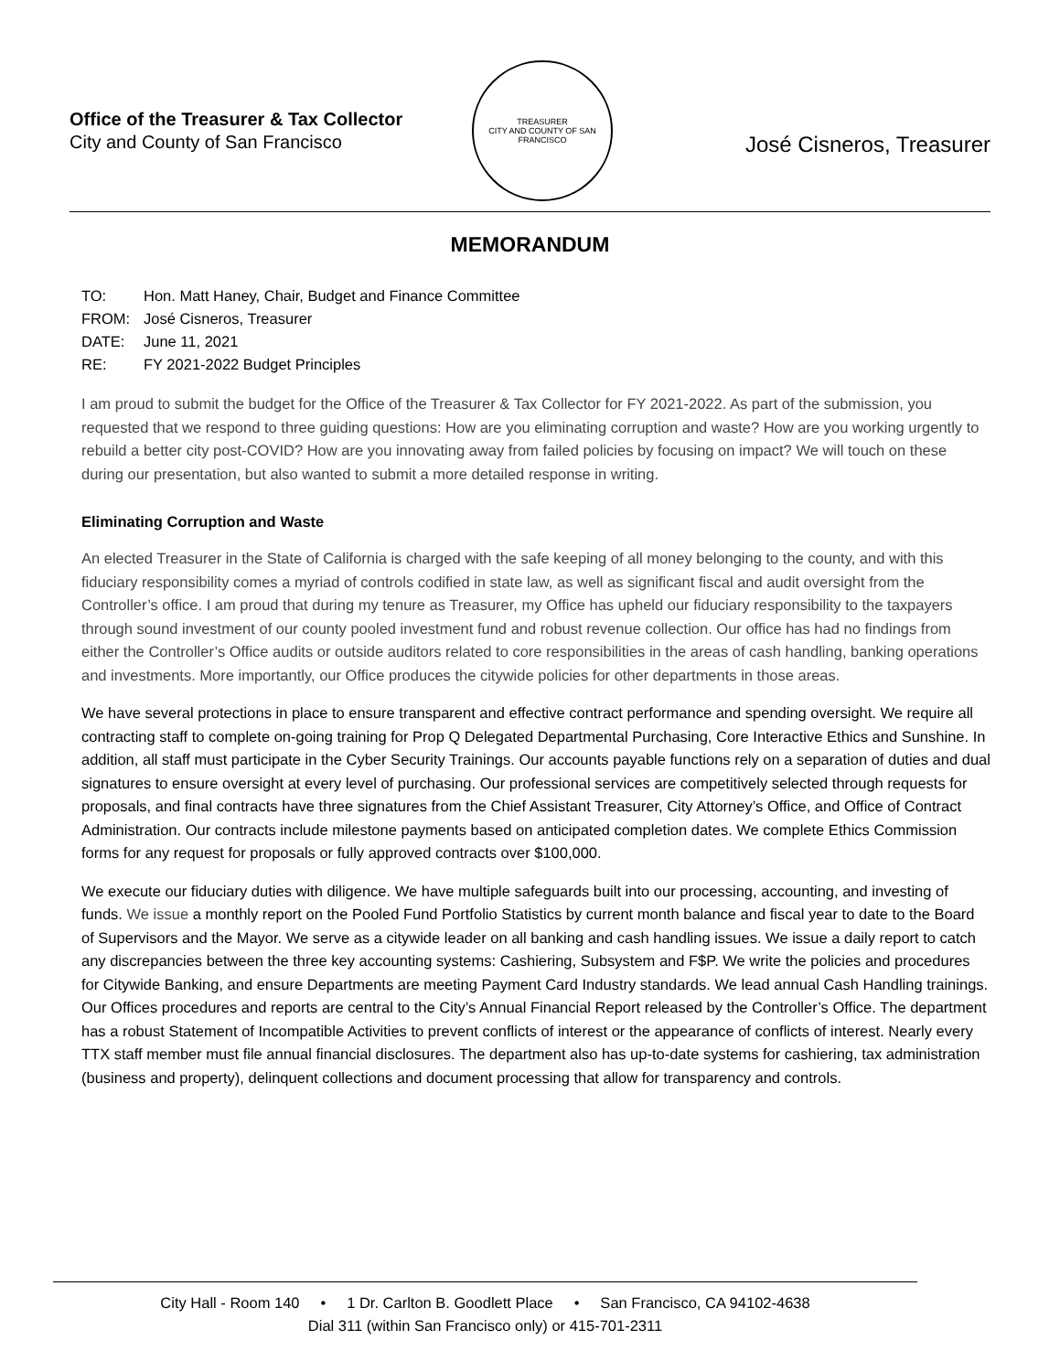Office of the Treasurer & Tax Collector
City and County of San Francisco
TREASURER
CITY AND COUNTY OF SAN FRANCISCO
José Cisneros, Treasurer
MEMORANDUM
TO: Hon. Matt Haney, Chair, Budget and Finance Committee
FROM: José Cisneros, Treasurer
DATE: June 11, 2021
RE: FY 2021-2022 Budget Principles
I am proud to submit the budget for the Office of the Treasurer & Tax Collector for FY 2021-2022. As part of the submission, you requested that we respond to three guiding questions: How are you eliminating corruption and waste? How are you working urgently to rebuild a better city post-COVID? How are you innovating away from failed policies by focusing on impact? We will touch on these during our presentation, but also wanted to submit a more detailed response in writing.
Eliminating Corruption and Waste
An elected Treasurer in the State of California is charged with the safe keeping of all money belonging to the county, and with this fiduciary responsibility comes a myriad of controls codified in state law, as well as significant fiscal and audit oversight from the Controller’s office. I am proud that during my tenure as Treasurer, my Office has upheld our fiduciary responsibility to the taxpayers through sound investment of our county pooled investment fund and robust revenue collection. Our office has had no findings from either the Controller’s Office audits or outside auditors related to core responsibilities in the areas of cash handling, banking operations and investments. More importantly, our Office produces the citywide policies for other departments in those areas.
We have several protections in place to ensure transparent and effective contract performance and spending oversight. We require all contracting staff to complete on-going training for Prop Q Delegated Departmental Purchasing, Core Interactive Ethics and Sunshine. In addition, all staff must participate in the Cyber Security Trainings. Our accounts payable functions rely on a separation of duties and dual signatures to ensure oversight at every level of purchasing. Our professional services are competitively selected through requests for proposals, and final contracts have three signatures from the Chief Assistant Treasurer, City Attorney’s Office, and Office of Contract Administration. Our contracts include milestone payments based on anticipated completion dates. We complete Ethics Commission forms for any request for proposals or fully approved contracts over $100,000.
We execute our fiduciary duties with diligence. We have multiple safeguards built into our processing, accounting, and investing of funds. We issue a monthly report on the Pooled Fund Portfolio Statistics by current month balance and fiscal year to date to the Board of Supervisors and the Mayor. We serve as a citywide leader on all banking and cash handling issues. We issue a daily report to catch any discrepancies between the three key accounting systems: Cashiering, Subsystem and F$P. We write the policies and procedures for Citywide Banking, and ensure Departments are meeting Payment Card Industry standards. We lead annual Cash Handling trainings. Our Offices procedures and reports are central to the City’s Annual Financial Report released by the Controller’s Office. The department has a robust Statement of Incompatible Activities to prevent conflicts of interest or the appearance of conflicts of interest. Nearly every TTX staff member must file annual financial disclosures. The department also has up-to-date systems for cashiering, tax administration (business and property), delinquent collections and document processing that allow for transparency and controls.
City Hall - Room 140 • 1 Dr. Carlton B. Goodlett Place • San Francisco, CA 94102-4638
Dial 311 (within San Francisco only) or 415-701-2311